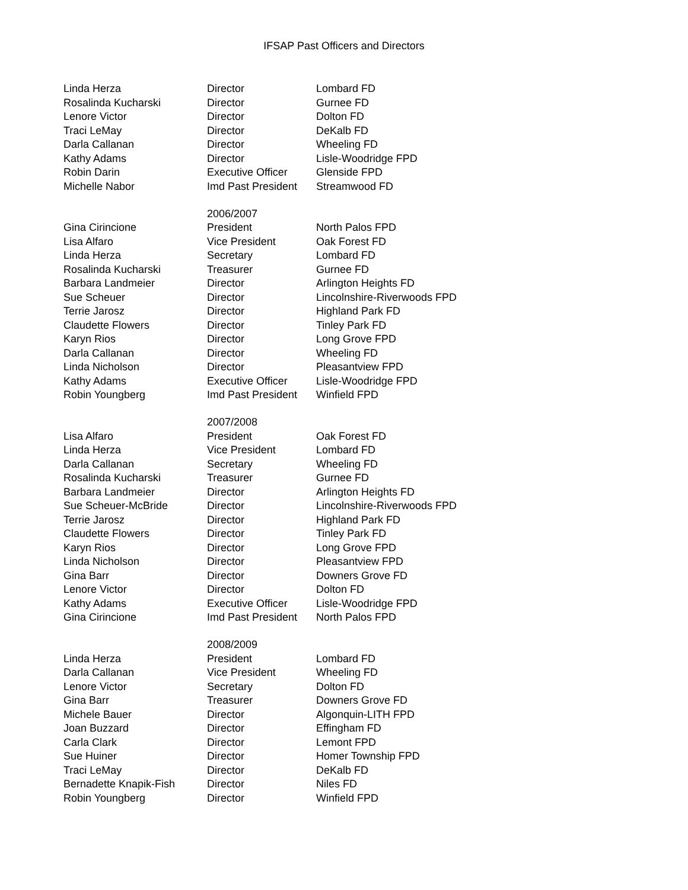IFSAP Past Officers and Directors
| Linda Herza | Director | Lombard FD |
| Rosalinda Kucharski | Director | Gurnee FD |
| Lenore Victor | Director | Dolton FD |
| Traci LeMay | Director | DeKalb FD |
| Darla Callanan | Director | Wheeling FD |
| Kathy Adams | Director | Lisle-Woodridge FPD |
| Robin Darin | Executive Officer | Glenside FPD |
| Michelle Nabor | Imd Past President | Streamwood FD |
| | 2006/2007 | |
| Gina Cirincione | President | North Palos FPD |
| Lisa Alfaro | Vice President | Oak Forest FD |
| Linda Herza | Secretary | Lombard FD |
| Rosalinda Kucharski | Treasurer | Gurnee FD |
| Barbara Landmeier | Director | Arlington Heights FD |
| Sue Scheuer | Director | Lincolnshire-Riverwoods FPD |
| Terrie Jarosz | Director | Highland Park FD |
| Claudette Flowers | Director | Tinley Park FD |
| Karyn Rios | Director | Long Grove FPD |
| Darla Callanan | Director | Wheeling FD |
| Linda Nicholson | Director | Pleasantview FPD |
| Kathy Adams | Executive Officer | Lisle-Woodridge FPD |
| Robin Youngberg | Imd Past President | Winfield FPD |
| | 2007/2008 | |
| Lisa Alfaro | President | Oak Forest FD |
| Linda Herza | Vice President | Lombard FD |
| Darla Callanan | Secretary | Wheeling FD |
| Rosalinda Kucharski | Treasurer | Gurnee FD |
| Barbara Landmeier | Director | Arlington Heights FD |
| Sue Scheuer-McBride | Director | Lincolnshire-Riverwoods FPD |
| Terrie Jarosz | Director | Highland Park FD |
| Claudette Flowers | Director | Tinley Park FD |
| Karyn Rios | Director | Long Grove FPD |
| Linda Nicholson | Director | Pleasantview FPD |
| Gina Barr | Director | Downers Grove FD |
| Lenore Victor | Director | Dolton FD |
| Kathy Adams | Executive Officer | Lisle-Woodridge FPD |
| Gina Cirincione | Imd Past President | North Palos FPD |
| | 2008/2009 | |
| Linda Herza | President | Lombard FD |
| Darla Callanan | Vice President | Wheeling FD |
| Lenore Victor | Secretary | Dolton FD |
| Gina Barr | Treasurer | Downers Grove FD |
| Michele Bauer | Director | Algonquin-LITH FPD |
| Joan Buzzard | Director | Effingham FD |
| Carla Clark | Director | Lemont FPD |
| Sue Huiner | Director | Homer Township FPD |
| Traci LeMay | Director | DeKalb FD |
| Bernadette Knapik-Fish | Director | Niles FD |
| Robin Youngberg | Director | Winfield FPD |